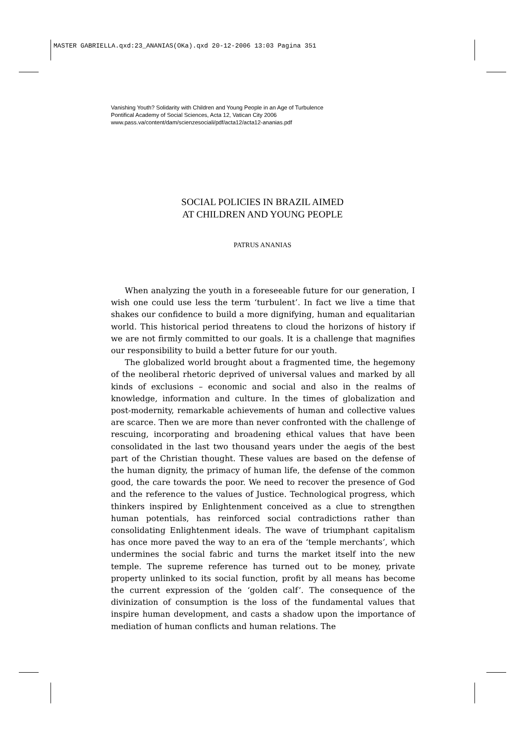MASTER GABRIELLA.qxd:23_ANANIAS(OKa).qxd 20-12-2006 13:03 Pagina 351
Vanishing Youth? Solidarity with Children and Young People in an Age of Turbulence
Pontifical Academy of Social Sciences, Acta 12, Vatican City 2006
www.pass.va/content/dam/scienzesociali/pdf/acta12/acta12-ananias.pdf
SOCIAL POLICIES IN BRAZIL AIMED
AT CHILDREN AND YOUNG PEOPLE
PATRUS ANANIAS
When analyzing the youth in a foreseeable future for our generation, I wish one could use less the term ‘turbulent’. In fact we live a time that shakes our confidence to build a more dignifying, human and equalitarian world. This historical period threatens to cloud the horizons of history if we are not firmly committed to our goals. It is a challenge that magnifies our responsibility to build a better future for our youth.
The globalized world brought about a fragmented time, the hegemony of the neoliberal rhetoric deprived of universal values and marked by all kinds of exclusions – economic and social and also in the realms of knowledge, information and culture. In the times of globalization and post-modernity, remarkable achievements of human and collective values are scarce. Then we are more than never confronted with the challenge of rescuing, incorporating and broadening ethical values that have been consolidated in the last two thousand years under the aegis of the best part of the Christian thought. These values are based on the defense of the human dignity, the primacy of human life, the defense of the common good, the care towards the poor. We need to recover the presence of God and the reference to the values of Justice. Technological progress, which thinkers inspired by Enlightenment conceived as a clue to strengthen human potentials, has reinforced social contradictions rather than consolidating Enlightenment ideals. The wave of triumphant capitalism has once more paved the way to an era of the ‘temple merchants’, which undermines the social fabric and turns the market itself into the new temple. The supreme reference has turned out to be money, private property unlinked to its social function, profit by all means has become the current expression of the ‘golden calf’. The consequence of the divinization of consumption is the loss of the fundamental values that inspire human development, and casts a shadow upon the importance of mediation of human conflicts and human relations. The